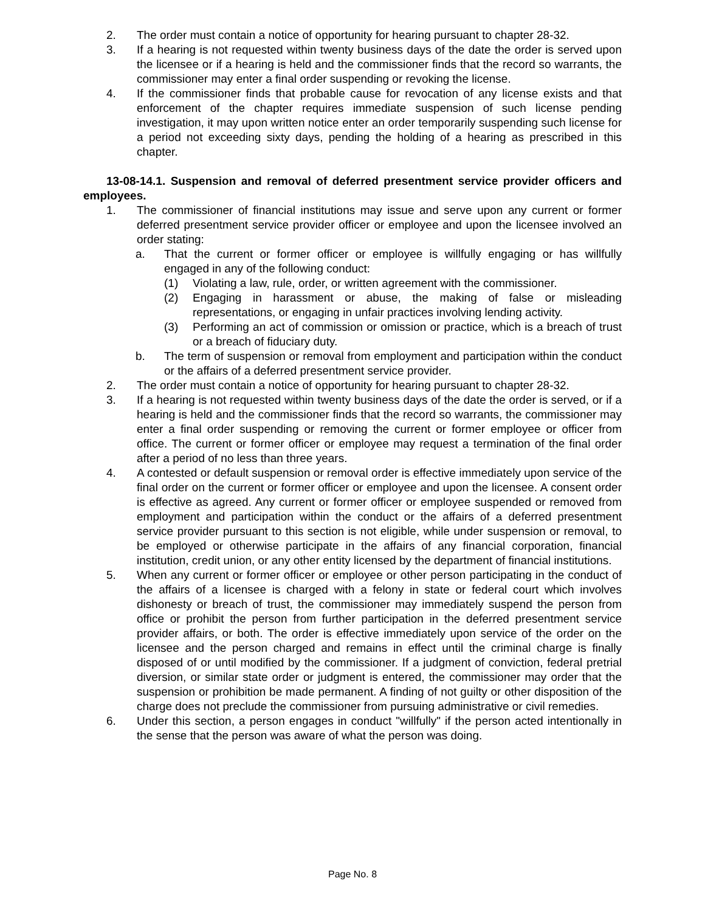2. The order must contain a notice of opportunity for hearing pursuant to chapter 28-32.
3. If a hearing is not requested within twenty business days of the date the order is served upon the licensee or if a hearing is held and the commissioner finds that the record so warrants, the commissioner may enter a final order suspending or revoking the license.
4. If the commissioner finds that probable cause for revocation of any license exists and that enforcement of the chapter requires immediate suspension of such license pending investigation, it may upon written notice enter an order temporarily suspending such license for a period not exceeding sixty days, pending the holding of a hearing as prescribed in this chapter.
13-08-14.1. Suspension and removal of deferred presentment service provider officers and employees.
1. The commissioner of financial institutions may issue and serve upon any current or former deferred presentment service provider officer or employee and upon the licensee involved an order stating:
a. That the current or former officer or employee is willfully engaging or has willfully engaged in any of the following conduct:
(1) Violating a law, rule, order, or written agreement with the commissioner.
(2) Engaging in harassment or abuse, the making of false or misleading representations, or engaging in unfair practices involving lending activity.
(3) Performing an act of commission or omission or practice, which is a breach of trust or a breach of fiduciary duty.
b. The term of suspension or removal from employment and participation within the conduct or the affairs of a deferred presentment service provider.
2. The order must contain a notice of opportunity for hearing pursuant to chapter 28-32.
3. If a hearing is not requested within twenty business days of the date the order is served, or if a hearing is held and the commissioner finds that the record so warrants, the commissioner may enter a final order suspending or removing the current or former employee or officer from office. The current or former officer or employee may request a termination of the final order after a period of no less than three years.
4. A contested or default suspension or removal order is effective immediately upon service of the final order on the current or former officer or employee and upon the licensee. A consent order is effective as agreed. Any current or former officer or employee suspended or removed from employment and participation within the conduct or the affairs of a deferred presentment service provider pursuant to this section is not eligible, while under suspension or removal, to be employed or otherwise participate in the affairs of any financial corporation, financial institution, credit union, or any other entity licensed by the department of financial institutions.
5. When any current or former officer or employee or other person participating in the conduct of the affairs of a licensee is charged with a felony in state or federal court which involves dishonesty or breach of trust, the commissioner may immediately suspend the person from office or prohibit the person from further participation in the deferred presentment service provider affairs, or both. The order is effective immediately upon service of the order on the licensee and the person charged and remains in effect until the criminal charge is finally disposed of or until modified by the commissioner. If a judgment of conviction, federal pretrial diversion, or similar state order or judgment is entered, the commissioner may order that the suspension or prohibition be made permanent. A finding of not guilty or other disposition of the charge does not preclude the commissioner from pursuing administrative or civil remedies.
6. Under this section, a person engages in conduct "willfully" if the person acted intentionally in the sense that the person was aware of what the person was doing.
Page No. 8